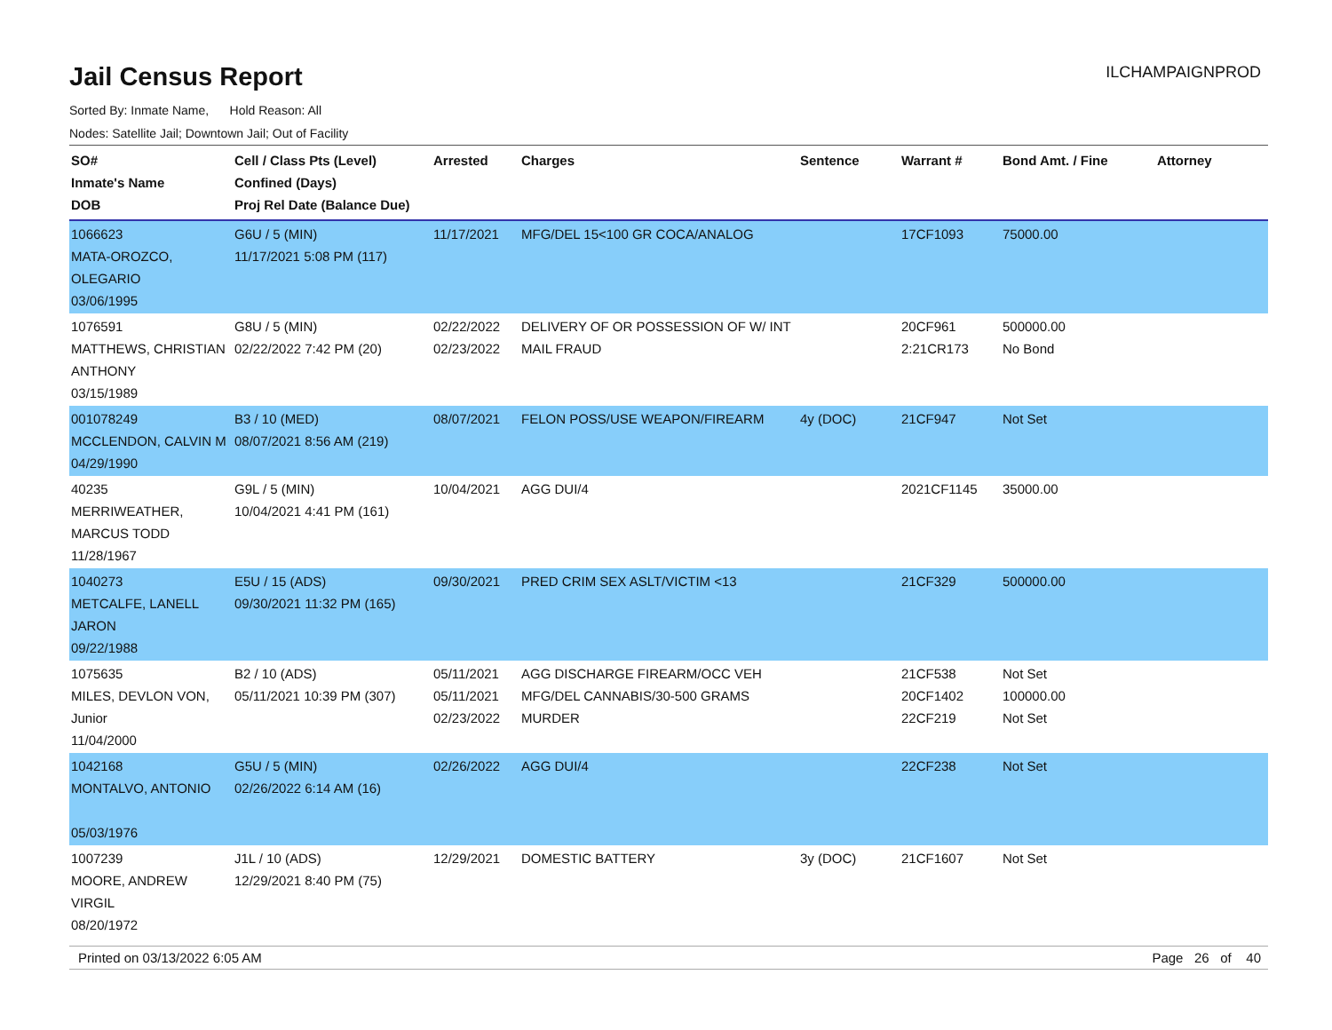ILCHAMPAIGNPROD
Jail Census Report
Sorted By: Inmate Name, Hold Reason: All
Nodes: Satellite Jail; Downtown Jail; Out of Facility
| SO# Inmate's Name DOB | Cell / Class Pts (Level) Confined (Days) Proj Rel Date (Balance Due) | Arrested | Charges | Sentence | Warrant # | Bond Amt. / Fine | Attorney |
| --- | --- | --- | --- | --- | --- | --- | --- |
| 1066623 MATA-OROZCO, OLEGARIO 03/06/1995 | G6U / 5 (MIN) 11/17/2021 5:08 PM (117) | 11/17/2021 | MFG/DEL 15<100 GR COCA/ANALOG | | 17CF1093 | 75000.00 | |
| 1076591 MATTHEWS, CHRISTIAN ANTHONY 03/15/1989 | G8U / 5 (MIN) 02/22/2022 7:42 PM (20) | 02/22/2022 02/23/2022 | DELIVERY OF OR POSSESSION OF W/ INT MAIL FRAUD | | 20CF961 2:21CR173 | 500000.00 No Bond | |
| 001078249 MCCLENDON, CALVIN M 04/29/1990 | B3 / 10 (MED) 08/07/2021 8:56 AM (219) | 08/07/2021 | FELON POSS/USE WEAPON/FIREARM | 4y (DOC) | 21CF947 | Not Set | |
| 40235 MERRIWEATHER, MARCUS TODD 11/28/1967 | G9L / 5 (MIN) 10/04/2021 4:41 PM (161) | 10/04/2021 | AGG DUI/4 | | 2021CF1145 | 35000.00 | |
| 1040273 METCALFE, LANELL JARON 09/22/1988 | E5U / 15 (ADS) 09/30/2021 11:32 PM (165) | 09/30/2021 | PRED CRIM SEX ASLT/VICTIM <13 | | 21CF329 | 500000.00 | |
| 1075635 MILES, DEVLON VON, Junior 11/04/2000 | B2 / 10 (ADS) 05/11/2021 10:39 PM (307) | 05/11/2021 05/11/2021 02/23/2022 | AGG DISCHARGE FIREARM/OCC VEH MFG/DEL CANNABIS/30-500 GRAMS MURDER | | 21CF538 20CF1402 22CF219 | Not Set 100000.00 Not Set | |
| 1042168 MONTALVO, ANTONIO 05/03/1976 | G5U / 5 (MIN) 02/26/2022 6:14 AM (16) | 02/26/2022 | AGG DUI/4 | | 22CF238 | Not Set | |
| 1007239 MOORE, ANDREW VIRGIL 08/20/1972 | J1L / 10 (ADS) 12/29/2021 8:40 PM (75) | 12/29/2021 | DOMESTIC BATTERY | 3y (DOC) | 21CF1607 | Not Set | |
Printed on 03/13/2022 6:05 AM Page 26 of 40